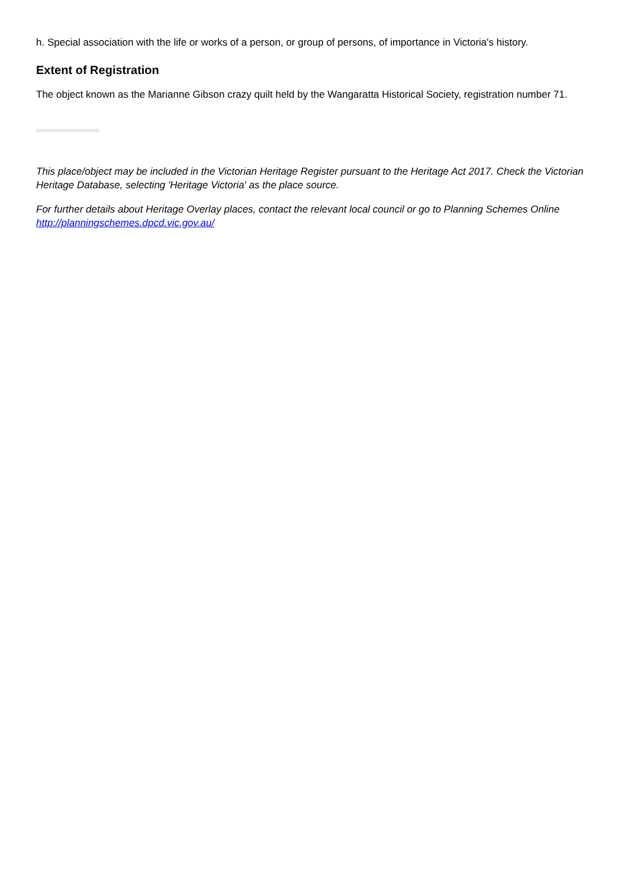h. Special association with the life or works of a person, or group of persons, of importance in Victoria's history.
Extent of Registration
The object known as the Marianne Gibson crazy quilt held by the Wangaratta Historical Society, registration number 71.
This place/object may be included in the Victorian Heritage Register pursuant to the Heritage Act 2017. Check the Victorian Heritage Database, selecting 'Heritage Victoria' as the place source.
For further details about Heritage Overlay places, contact the relevant local council or go to Planning Schemes Online http://planningschemes.dpcd.vic.gov.au/